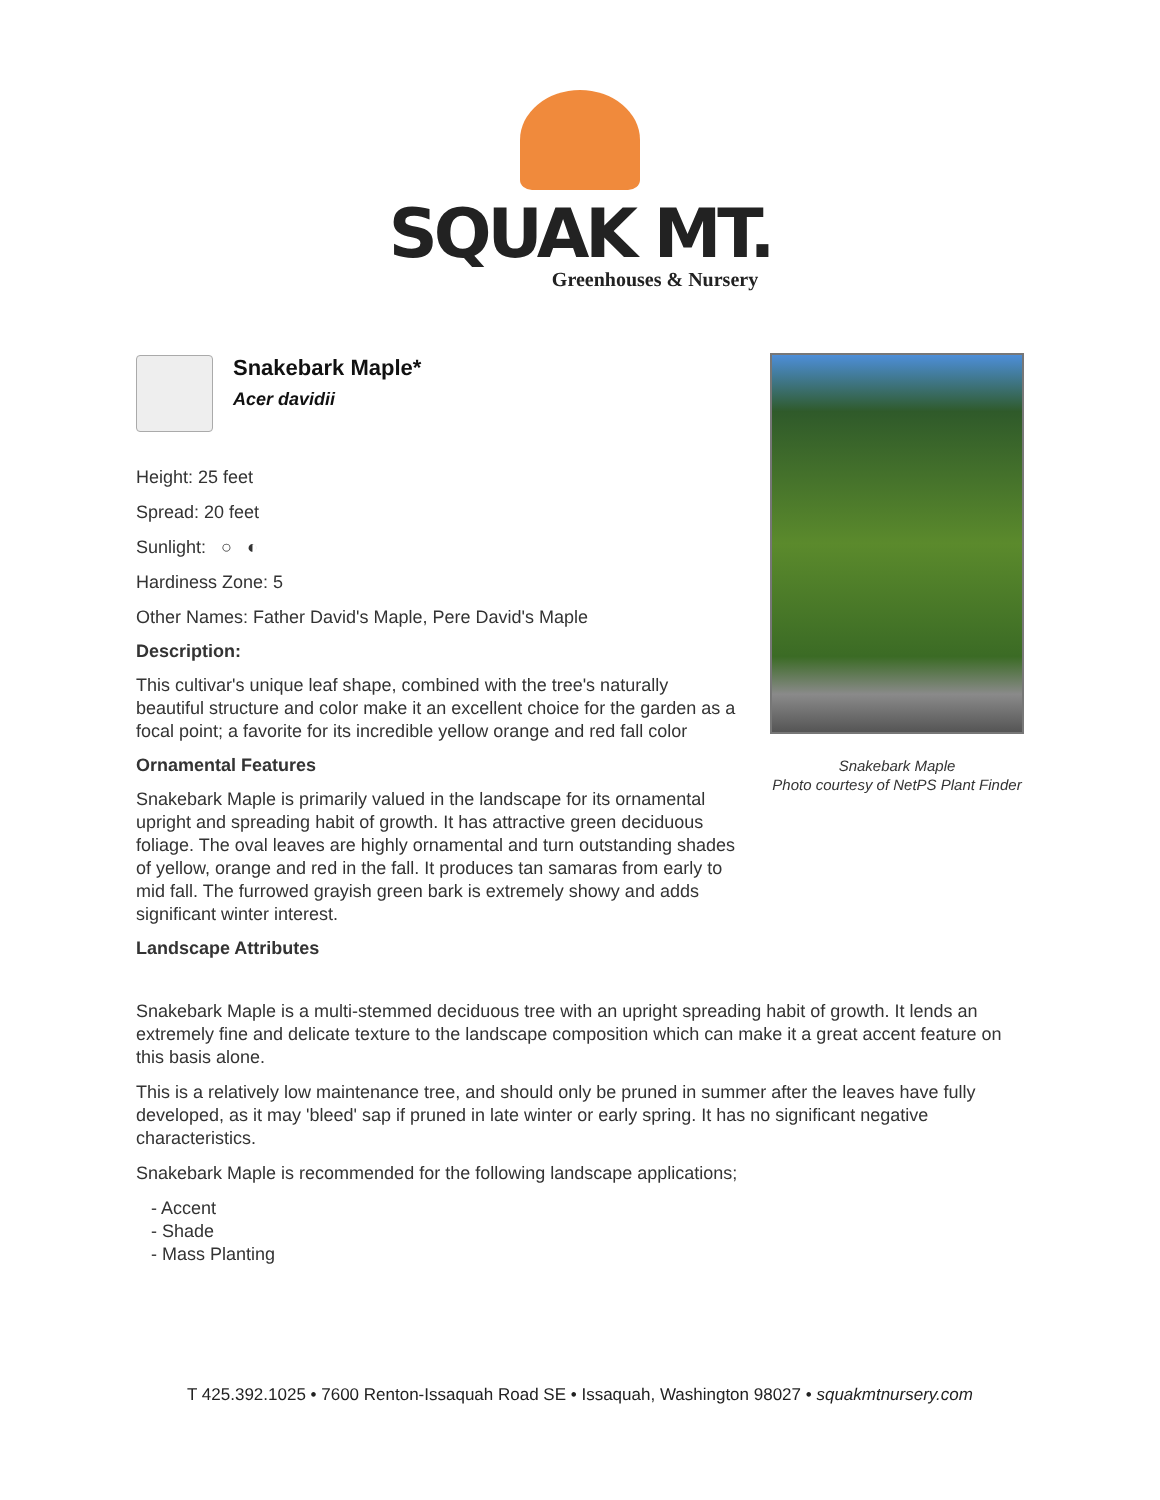SQUAK MT.
Greenhouses & Nursery
Snakebark Maple*
Acer davidii
Height: 25 feet
Spread: 20 feet
Sunlight: ○ ◐
Hardiness Zone: 5
Other Names: Father David's Maple, Pere David's Maple
Description:
This cultivar's unique leaf shape, combined with the tree's naturally beautiful structure and color make it an excellent choice for the garden as a focal point; a favorite for its incredible yellow orange and red fall color
Ornamental Features
Snakebark Maple is primarily valued in the landscape for its ornamental upright and spreading habit of growth. It has attractive green deciduous foliage. The oval leaves are highly ornamental and turn outstanding shades of yellow, orange and red in the fall. It produces tan samaras from early to mid fall. The furrowed grayish green bark is extremely showy and adds significant winter interest.
Landscape Attributes
Snakebark Maple
Photo courtesy of NetPS Plant Finder
Snakebark Maple is a multi-stemmed deciduous tree with an upright spreading habit of growth. It lends an extremely fine and delicate texture to the landscape composition which can make it a great accent feature on this basis alone.
This is a relatively low maintenance tree, and should only be pruned in summer after the leaves have fully developed, as it may 'bleed' sap if pruned in late winter or early spring. It has no significant negative characteristics.
Snakebark Maple is recommended for the following landscape applications;
- Accent
- Shade
- Mass Planting
T 425.392.1025 • 7600 Renton-Issaquah Road SE • Issaquah, Washington 98027 • squakmtnursery.com